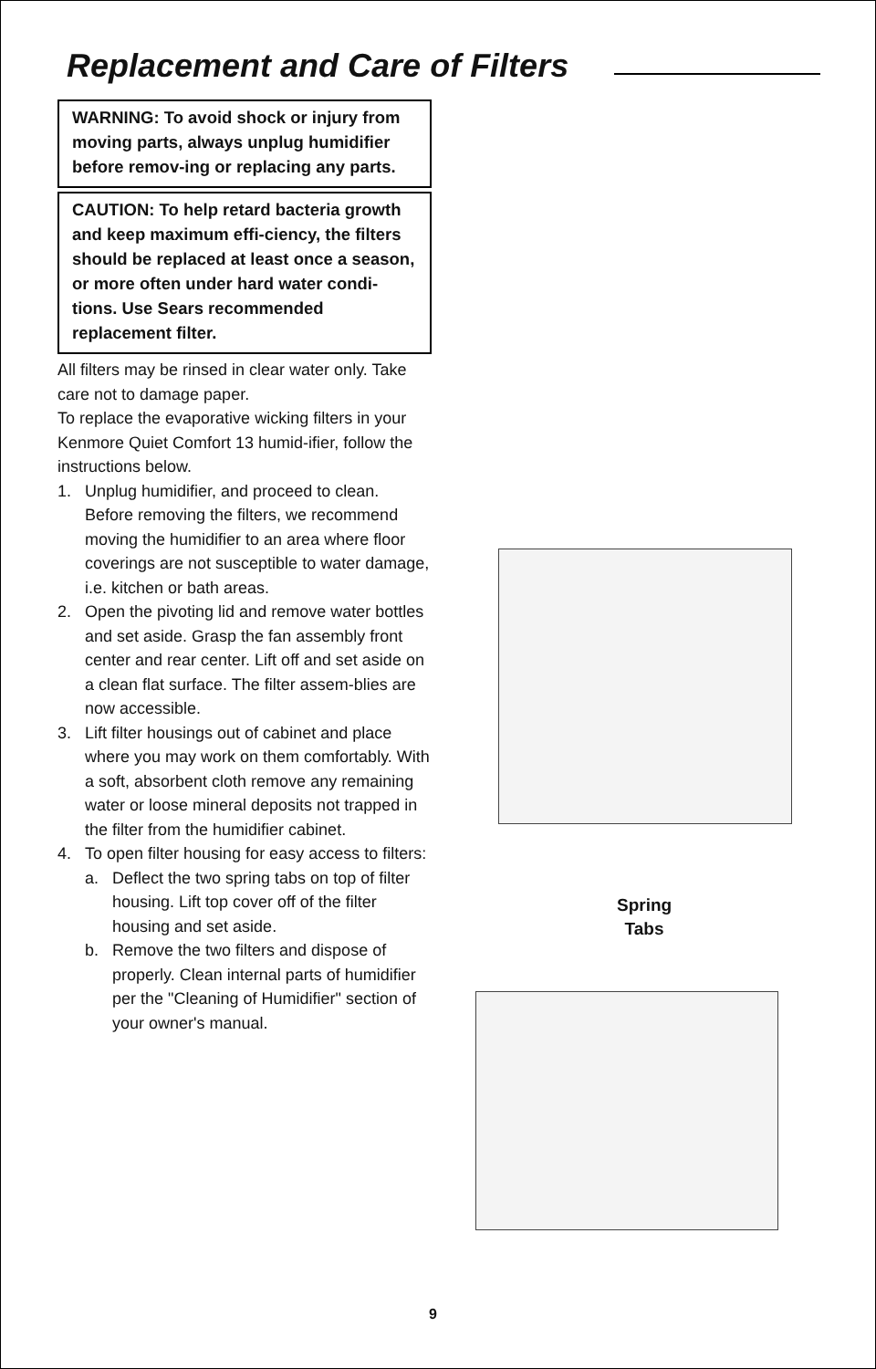Replacement and Care of Filters
WARNING: To avoid shock or injury from moving parts, always unplug humidifier before remov-ing or replacing any parts.
CAUTION: To help retard bacteria growth and keep maximum effi-ciency, the filters should be replaced at least once a season, or more often under hard water condi-tions. Use Sears recommended replacement filter.
All filters may be rinsed in clear water only. Take care not to damage paper.
To replace the evaporative wicking filters in your Kenmore Quiet Comfort 13 humid-ifier, follow the instructions below.
1. Unplug humidifier, and proceed to clean. Before removing the filters, we recommend moving the humidifier to an area where floor coverings are not susceptible to water damage, i.e. kitchen or bath areas.
2. Open the pivoting lid and remove water bottles and set aside. Grasp the fan assembly front center and rear center. Lift off and set aside on a clean flat surface. The filter assem-blies are now accessible.
3. Lift filter housings out of cabinet and place where you may work on them comfortably. With a soft, absorbent cloth remove any remaining water or loose mineral deposits not trapped in the filter from the humidifier cabinet.
4. To open filter housing for easy access to filters:
a. Deflect the two spring tabs on top of filter housing. Lift top cover off of the filter housing and set aside.
b. Remove the two filters and dispose of properly. Clean internal parts of humidifier per the "Cleaning of Humidifier" section of your owner's manual.
Spring
Tabs
9